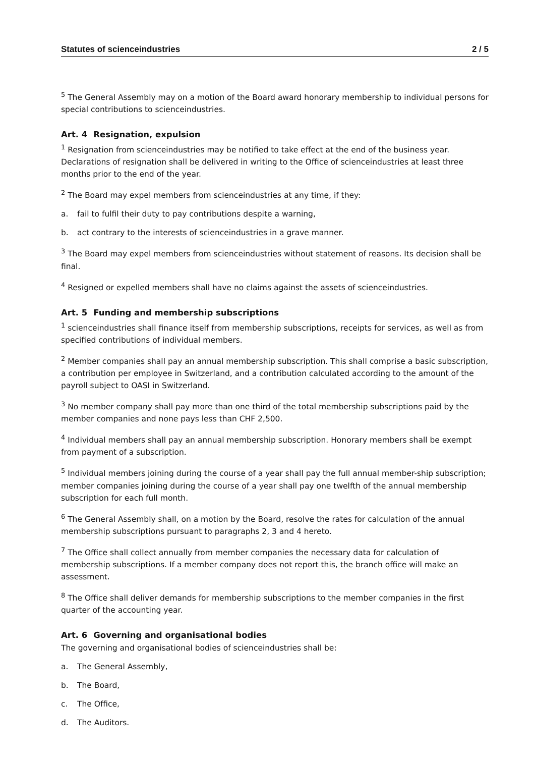Statutes of scienceindustries 2 / 5
<sup>5</sup> The General Assembly may on a motion of the Board award honorary membership to individual persons for special contributions to scienceindustries.
Art. 4 Resignation, expulsion
<sup>1</sup> Resignation from scienceindustries may be notified to take effect at the end of the business year. Declarations of resignation shall be delivered in writing to the Office of scienceindustries at least three months prior to the end of the year.
<sup>2</sup> The Board may expel members from scienceindustries at any time, if they:
a. fail to fulfil their duty to pay contributions despite a warning,
b. act contrary to the interests of scienceindustries in a grave manner.
<sup>3</sup> The Board may expel members from scienceindustries without statement of reasons. Its decision shall be final.
<sup>4</sup> Resigned or expelled members shall have no claims against the assets of scienceindustries.
Art. 5 Funding and membership subscriptions
<sup>1</sup> scienceindustries shall finance itself from membership subscriptions, receipts for services, as well as from specified contributions of individual members.
<sup>2</sup> Member companies shall pay an annual membership subscription. This shall comprise a basic subscription, a contribution per employee in Switzerland, and a contribution calculated according to the amount of the payroll subject to OASI in Switzerland.
<sup>3</sup> No member company shall pay more than one third of the total membership subscriptions paid by the member companies and none pays less than CHF 2,500.
<sup>4</sup> Individual members shall pay an annual membership subscription. Honorary members shall be exempt from payment of a subscription.
<sup>5</sup> Individual members joining during the course of a year shall pay the full annual member-ship subscription; member companies joining during the course of a year shall pay one twelfth of the annual membership subscription for each full month.
<sup>6</sup> The General Assembly shall, on a motion by the Board, resolve the rates for calculation of the annual membership subscriptions pursuant to paragraphs 2, 3 and 4 hereto.
<sup>7</sup> The Office shall collect annually from member companies the necessary data for calculation of membership subscriptions. If a member company does not report this, the branch office will make an assessment.
<sup>8</sup> The Office shall deliver demands for membership subscriptions to the member companies in the first quarter of the accounting year.
Art. 6 Governing and organisational bodies
The governing and organisational bodies of scienceindustries shall be:
a. The General Assembly,
b. The Board,
c. The Office,
d. The Auditors.